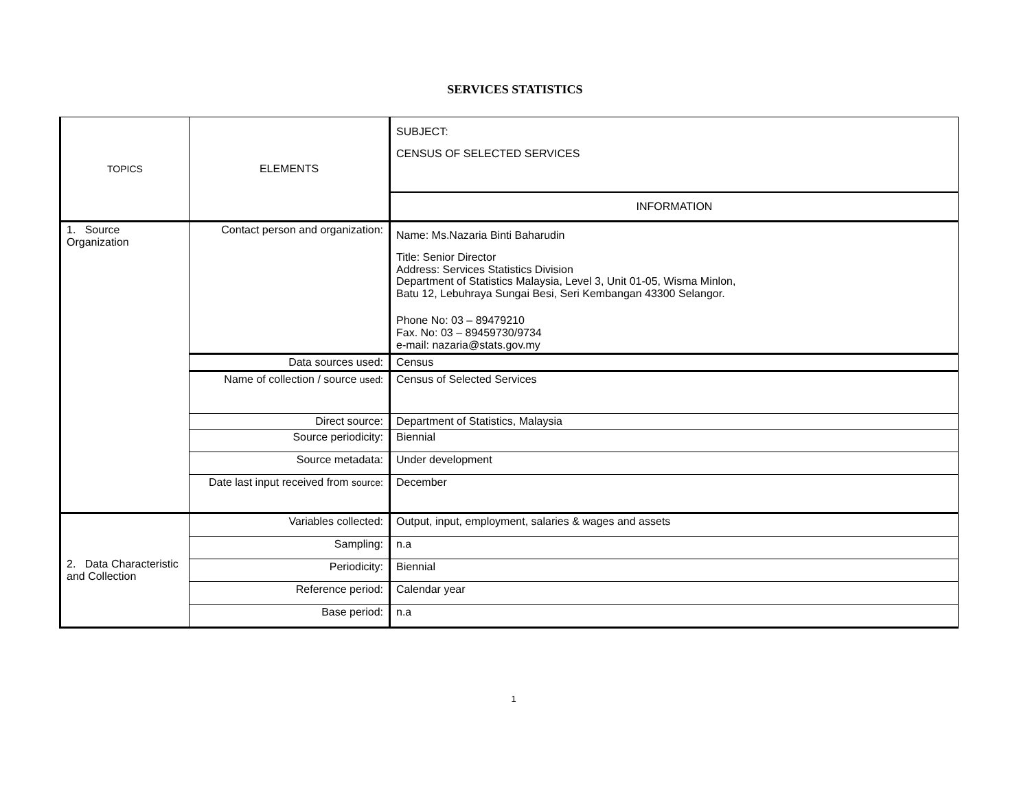SERVICES STATISTICS
| TOPICS | ELEMENTS | SUBJECT: CENSUS OF SELECTED SERVICES |
| | | INFORMATION |
| 1. Source Organization | Contact person and organization: | Name: Ms.Nazaria Binti Baharudin Title: Senior Director Address: Services Statistics Division Department of Statistics Malaysia, Level 3, Unit 01-05, Wisma Minlon, Batu 12, Lebuhraya Sungai Besi, Seri Kembangan 43300 Selangor. Phone No: 03 – 89479210 Fax. No: 03 – 89459730/9734 e-mail: nazaria@stats.gov.my |
| | Data sources used: | Census |
| | Name of collection / source used: | Census of Selected Services |
| | Direct source: | Department of Statistics, Malaysia |
| | Source periodicity: | Biennial |
| | Source metadata: | Under development |
| | Date last input received from source: | December |
| 2. Data Characteristic and Collection | Variables collected: | Output, input, employment, salaries & wages and assets |
| | Sampling: | n.a |
| | Periodicity: | Biennial |
| | Reference period: | Calendar year |
| | Base period: | n.a |
1